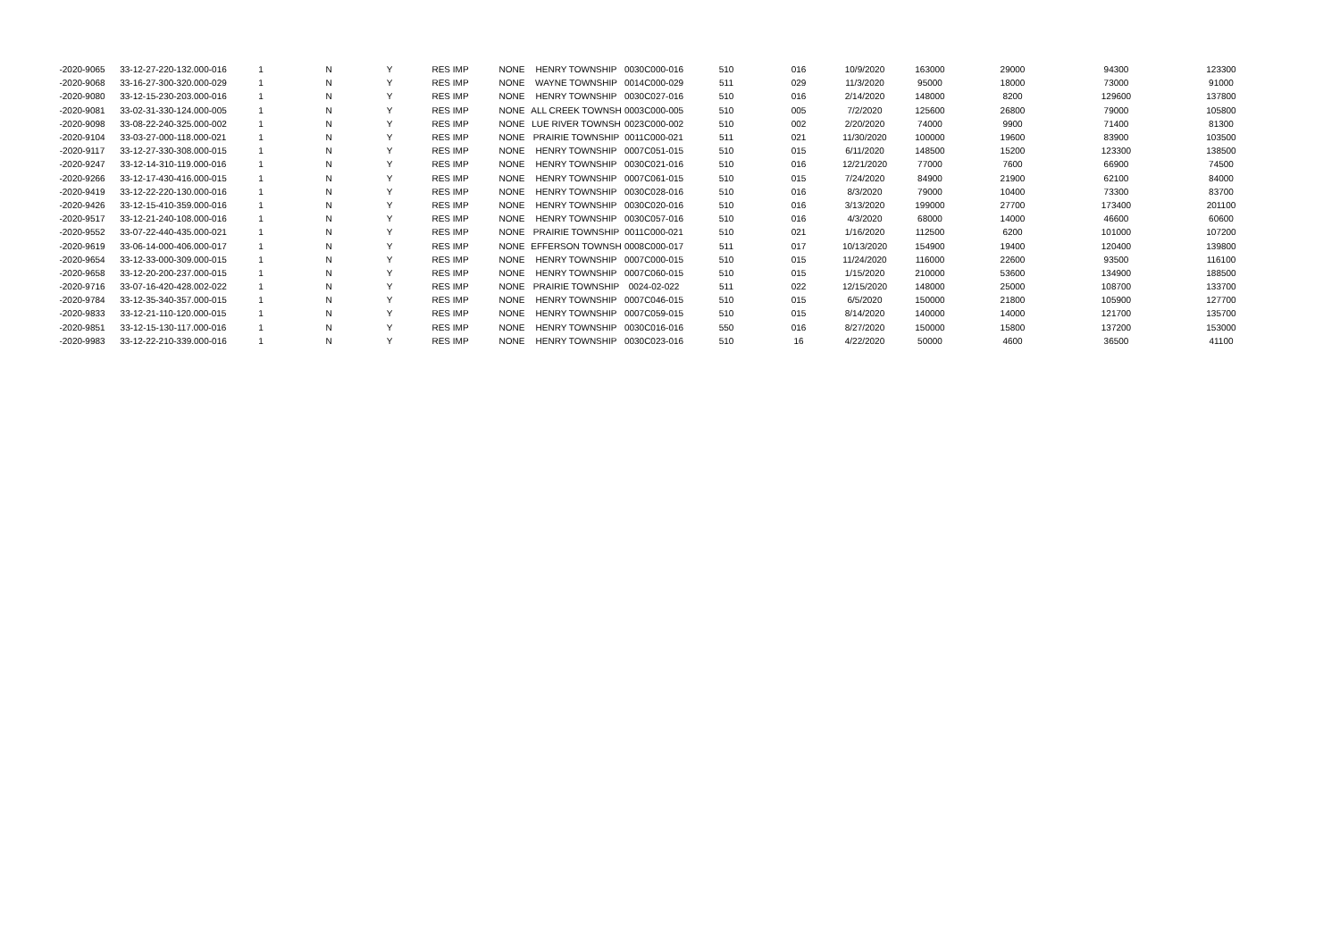| -2020-9065 | 33-12-27-220-132.000-016 | 1 | N | Y | RES IMP | NONE | HENRY TOWNSHIP | 0030C000-016 | 510 | 016 | 10/9/2020 | 163000 | 29000 | 94300 | 123300 |
| -2020-9068 | 33-16-27-300-320.000-029 | 1 | N | Y | RES IMP | NONE | WAYNE TOWNSHIP | 0014C000-029 | 511 | 029 | 11/3/2020 | 95000 | 18000 | 73000 | 91000 |
| -2020-9080 | 33-12-15-230-203.000-016 | 1 | N | Y | RES IMP | NONE | HENRY TOWNSHIP | 0030C027-016 | 510 | 016 | 2/14/2020 | 148000 | 8200 | 129600 | 137800 |
| -2020-9081 | 33-02-31-330-124.000-005 | 1 | N | Y | RES IMP | NONE | ALL CREEK TOWNSH | 0003C000-005 | 510 | 005 | 7/2/2020 | 125600 | 26800 | 79000 | 105800 |
| -2020-9098 | 33-08-22-240-325.000-002 | 1 | N | Y | RES IMP | NONE | LUE RIVER TOWNSH | 0023C000-002 | 510 | 002 | 2/20/2020 | 74000 | 9900 | 71400 | 81300 |
| -2020-9104 | 33-03-27-000-118.000-021 | 1 | N | Y | RES IMP | NONE | PRAIRIE TOWNSHIP | 0011C000-021 | 511 | 021 | 11/30/2020 | 100000 | 19600 | 83900 | 103500 |
| -2020-9117 | 33-12-27-330-308.000-015 | 1 | N | Y | RES IMP | NONE | HENRY TOWNSHIP | 0007C051-015 | 510 | 015 | 6/11/2020 | 148500 | 15200 | 123300 | 138500 |
| -2020-9247 | 33-12-14-310-119.000-016 | 1 | N | Y | RES IMP | NONE | HENRY TOWNSHIP | 0030C021-016 | 510 | 016 | 12/21/2020 | 77000 | 7600 | 66900 | 74500 |
| -2020-9266 | 33-12-17-430-416.000-015 | 1 | N | Y | RES IMP | NONE | HENRY TOWNSHIP | 0007C061-015 | 510 | 015 | 7/24/2020 | 84900 | 21900 | 62100 | 84000 |
| -2020-9419 | 33-12-22-220-130.000-016 | 1 | N | Y | RES IMP | NONE | HENRY TOWNSHIP | 0030C028-016 | 510 | 016 | 8/3/2020 | 79000 | 10400 | 73300 | 83700 |
| -2020-9426 | 33-12-15-410-359.000-016 | 1 | N | Y | RES IMP | NONE | HENRY TOWNSHIP | 0030C020-016 | 510 | 016 | 3/13/2020 | 199000 | 27700 | 173400 | 201100 |
| -2020-9517 | 33-12-21-240-108.000-016 | 1 | N | Y | RES IMP | NONE | HENRY TOWNSHIP | 0030C057-016 | 510 | 016 | 4/3/2020 | 68000 | 14000 | 46600 | 60600 |
| -2020-9552 | 33-07-22-440-435.000-021 | 1 | N | Y | RES IMP | NONE | PRAIRIE TOWNSHIP | 0011C000-021 | 510 | 021 | 1/16/2020 | 112500 | 6200 | 101000 | 107200 |
| -2020-9619 | 33-06-14-000-406.000-017 | 1 | N | Y | RES IMP | NONE | EFFERSON TOWNSH | 0008C000-017 | 511 | 017 | 10/13/2020 | 154900 | 19400 | 120400 | 139800 |
| -2020-9654 | 33-12-33-000-309.000-015 | 1 | N | Y | RES IMP | NONE | HENRY TOWNSHIP | 0007C000-015 | 510 | 015 | 11/24/2020 | 116000 | 22600 | 93500 | 116100 |
| -2020-9658 | 33-12-20-200-237.000-015 | 1 | N | Y | RES IMP | NONE | HENRY TOWNSHIP | 0007C060-015 | 510 | 015 | 1/15/2020 | 210000 | 53600 | 134900 | 188500 |
| -2020-9716 | 33-07-16-420-428.002-022 | 1 | N | Y | RES IMP | NONE | PRAIRIE TOWNSHIP | 0024-02-022 | 511 | 022 | 12/15/2020 | 148000 | 25000 | 108700 | 133700 |
| -2020-9784 | 33-12-35-340-357.000-015 | 1 | N | Y | RES IMP | NONE | HENRY TOWNSHIP | 0007C046-015 | 510 | 015 | 6/5/2020 | 150000 | 21800 | 105900 | 127700 |
| -2020-9833 | 33-12-21-110-120.000-015 | 1 | N | Y | RES IMP | NONE | HENRY TOWNSHIP | 0007C059-015 | 510 | 015 | 8/14/2020 | 140000 | 14000 | 121700 | 135700 |
| -2020-9851 | 33-12-15-130-117.000-016 | 1 | N | Y | RES IMP | NONE | HENRY TOWNSHIP | 0030C016-016 | 550 | 016 | 8/27/2020 | 150000 | 15800 | 137200 | 153000 |
| -2020-9983 | 33-12-22-210-339.000-016 | 1 | N | Y | RES IMP | NONE | HENRY TOWNSHIP | 0030C023-016 | 510 | 16 | 4/22/2020 | 50000 | 4600 | 36500 | 41100 |